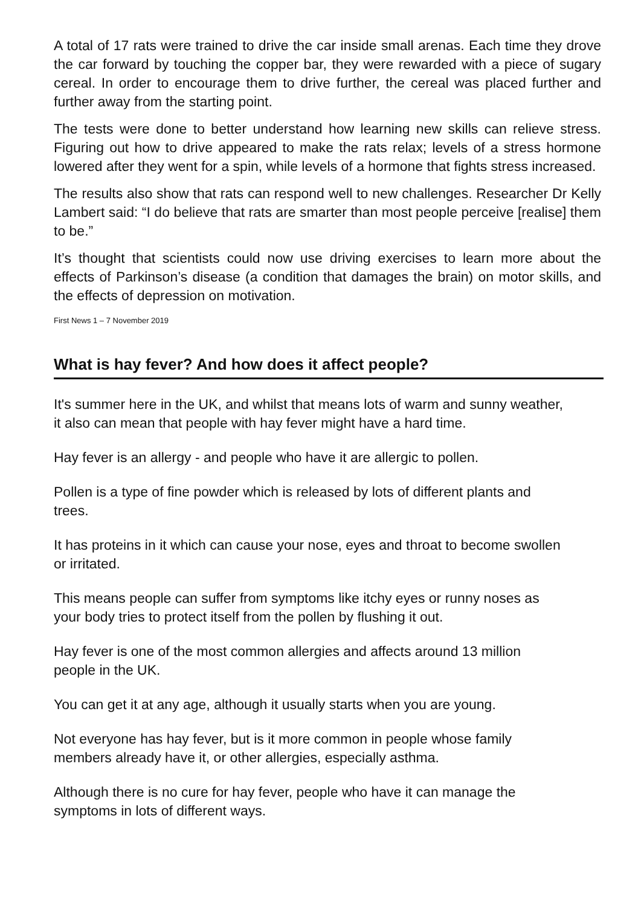A total of 17 rats were trained to drive the car inside small arenas. Each time they drove the car forward by touching the copper bar, they were rewarded with a piece of sugary cereal. In order to encourage them to drive further, the cereal was placed further and further away from the starting point.
The tests were done to better understand how learning new skills can relieve stress. Figuring out how to drive appeared to make the rats relax; levels of a stress hormone lowered after they went for a spin, while levels of a hormone that fights stress increased.
The results also show that rats can respond well to new challenges. Researcher Dr Kelly Lambert said: “I do believe that rats are smarter than most people perceive [realise] them to be.”
It’s thought that scientists could now use driving exercises to learn more about the effects of Parkinson’s disease (a condition that damages the brain) on motor skills, and the effects of depression on motivation.
First News 1 – 7 November 2019
What is hay fever? And how does it affect people?
It's summer here in the UK, and whilst that means lots of warm and sunny weather, it also can mean that people with hay fever might have a hard time.
Hay fever is an allergy - and people who have it are allergic to pollen.
Pollen is a type of fine powder which is released by lots of different plants and trees.
It has proteins in it which can cause your nose, eyes and throat to become swollen or irritated.
This means people can suffer from symptoms like itchy eyes or runny noses as your body tries to protect itself from the pollen by flushing it out.
Hay fever is one of the most common allergies and affects around 13 million people in the UK.
You can get it at any age, although it usually starts when you are young.
Not everyone has hay fever, but is it more common in people whose family members already have it, or other allergies, especially asthma.
Although there is no cure for hay fever, people who have it can manage the symptoms in lots of different ways.